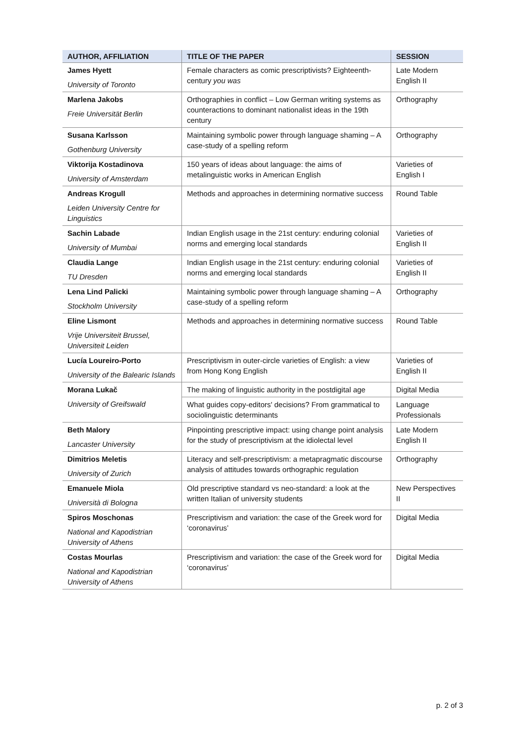| AUTHOR, AFFILIATION | TITLE OF THE PAPER | SESSION |
| --- | --- | --- |
| James Hyett University of Toronto | Female characters as comic prescriptivists? Eighteenth-century you was | Late Modern English II |
| Marlena Jakobs Freie Universität Berlin | Orthographies in conflict – Low German writing systems as counteractions to dominant nationalist ideas in the 19th century | Orthography |
| Susana Karlsson Gothenburg University | Maintaining symbolic power through language shaming – A case-study of a spelling reform | Orthography |
| Viktorija Kostadinova University of Amsterdam | 150 years of ideas about language: the aims of metalinguistic works in American English | Varieties of English I |
| Andreas Krogull Leiden University Centre for Linguistics | Methods and approaches in determining normative success | Round Table |
| Sachin Labade University of Mumbai | Indian English usage in the 21st century: enduring colonial norms and emerging local standards | Varieties of English II |
| Claudia Lange TU Dresden | Indian English usage in the 21st century: enduring colonial norms and emerging local standards | Varieties of English II |
| Lena Lind Palicki Stockholm University | Maintaining symbolic power through language shaming – A case-study of a spelling reform | Orthography |
| Eline Lismont Vrije Universiteit Brussel, Universiteit Leiden | Methods and approaches in determining normative success | Round Table |
| Lucía Loureiro-Porto University of the Balearic Islands | Prescriptivism in outer-circle varieties of English: a view from Hong Kong English | Varieties of English II |
| Morana Lukač University of Greifswald | The making of linguistic authority in the postdigital age | Digital Media |
| | What guides copy-editors' decisions? From grammatical to sociolinguistic determinants | Language Professionals |
| Beth Malory Lancaster University | Pinpointing prescriptive impact: using change point analysis for the study of prescriptivism at the idiolectal level | Late Modern English II |
| Dimitrios Meletis University of Zurich | Literacy and self-prescriptivism: a metapragmatic discourse analysis of attitudes towards orthographic regulation | Orthography |
| Emanuele Miola Università di Bologna | Old prescriptive standard vs neo-standard: a look at the written Italian of university students | New Perspectives II |
| Spiros Moschonas National and Kapodistrian University of Athens | Prescriptivism and variation: the case of the Greek word for ‘coronavirus’ | Digital Media |
| Costas Mourlas National and Kapodistrian University of Athens | Prescriptivism and variation: the case of the Greek word for ‘coronavirus’ | Digital Media |
p. 2 of 3